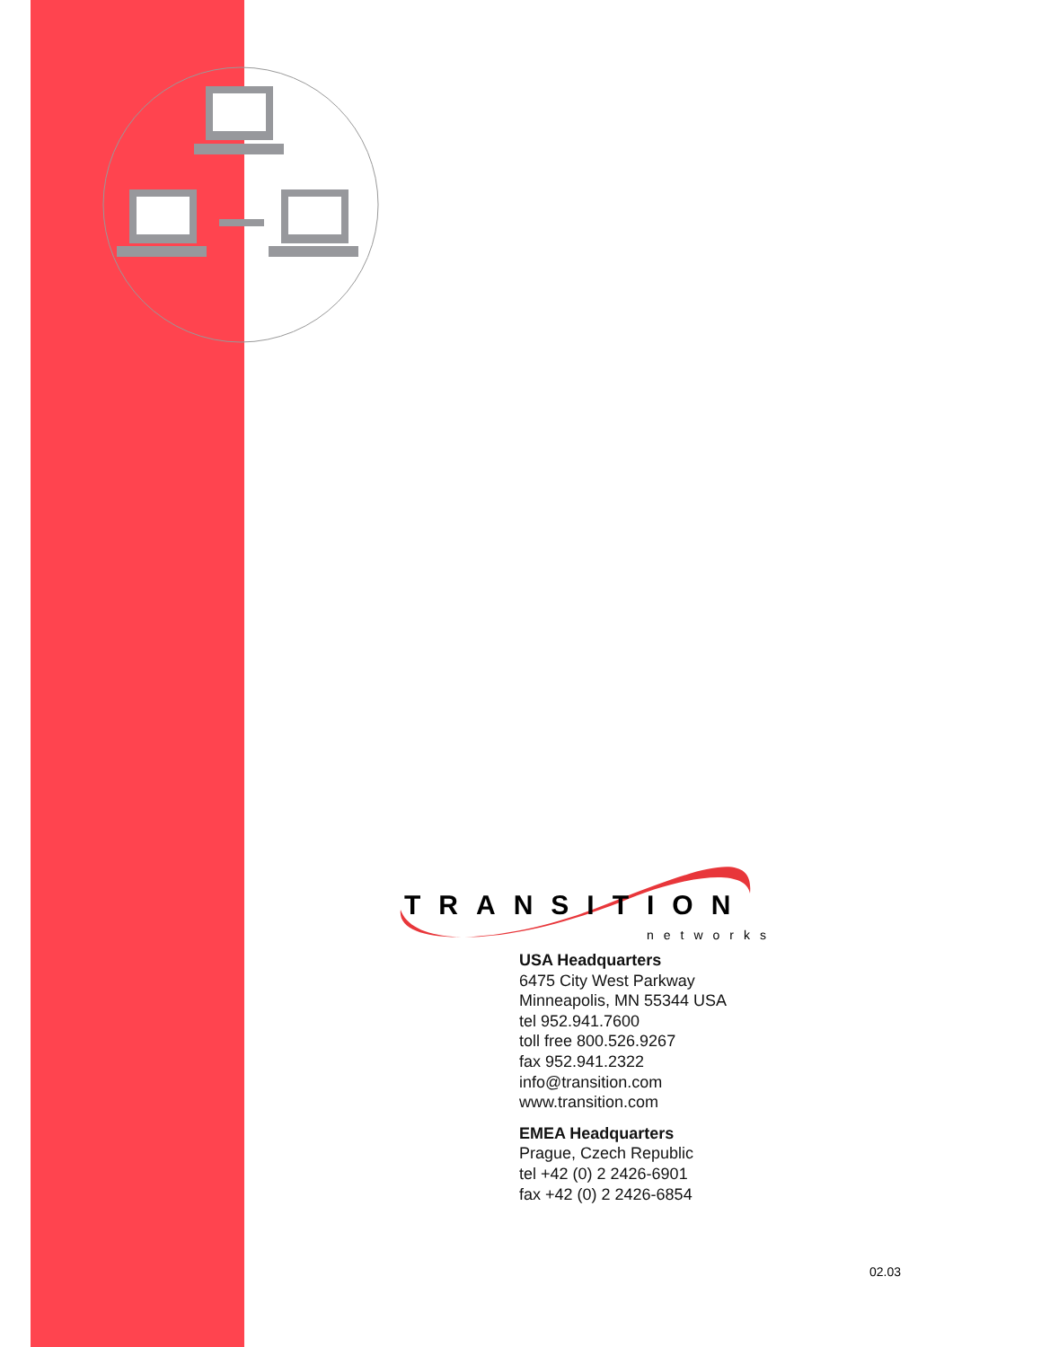TRANSITION
networks
USA Headquarters
6475 City West Parkway
Minneapolis, MN 55344 USA
tel 952.941.7600
toll free 800.526.9267
fax 952.941.2322
info@transition.com
www.transition.com
EMEA Headquarters
Prague, Czech Republic
tel +42 (0) 2 2426-6901
fax +42 (0) 2 2426-6854
02.03